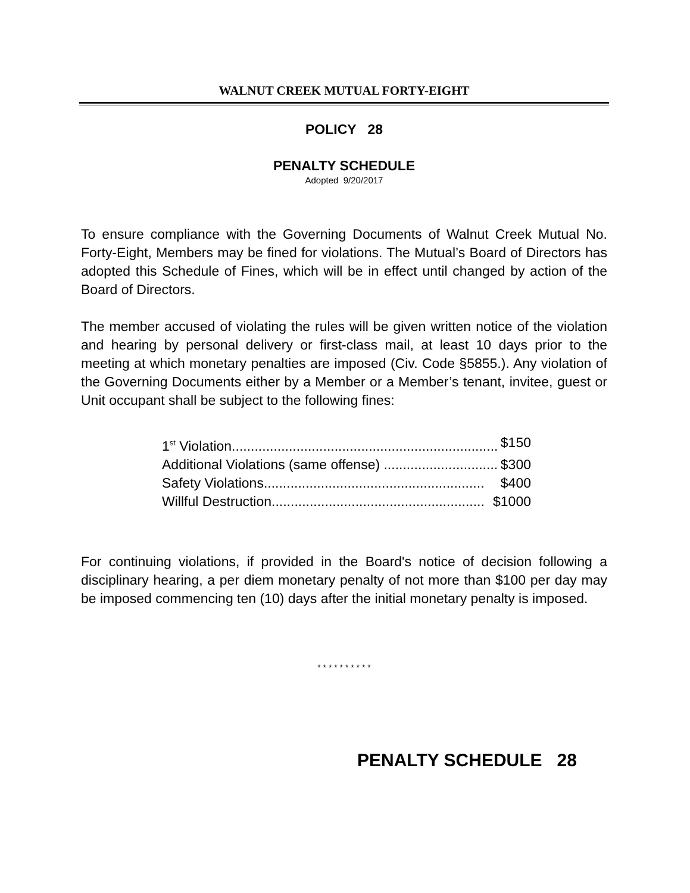WALNUT CREEK MUTUAL FORTY-EIGHT
POLICY 28
PENALTY SCHEDULE
Adopted 9/20/2017
To ensure compliance with the Governing Documents of Walnut Creek Mutual No. Forty-Eight, Members may be fined for violations. The Mutual’s Board of Directors has adopted this Schedule of Fines, which will be in effect until changed by action of the Board of Directors.
The member accused of violating the rules will be given written notice of the violation and hearing by personal delivery or first-class mail, at least 10 days prior to the meeting at which monetary penalties are imposed (Civ. Code §5855.). Any violation of the Governing Documents either by a Member or a Member’s tenant, invitee, guest or Unit occupant shall be subject to the following fines:
1<sup>st</sup> Violation....................................................................... $150
Additional Violations (same offense) .............................. $300
Safety Violations.......................................................... $400
Willful Destruction........................................................ $1000
For continuing violations, if provided in the Board's notice of decision following a disciplinary hearing, a per diem monetary penalty of not more than $100 per day may be imposed commencing ten (10) days after the initial monetary penalty is imposed.
* * * * * * * * * *
PENALTY SCHEDULE 28